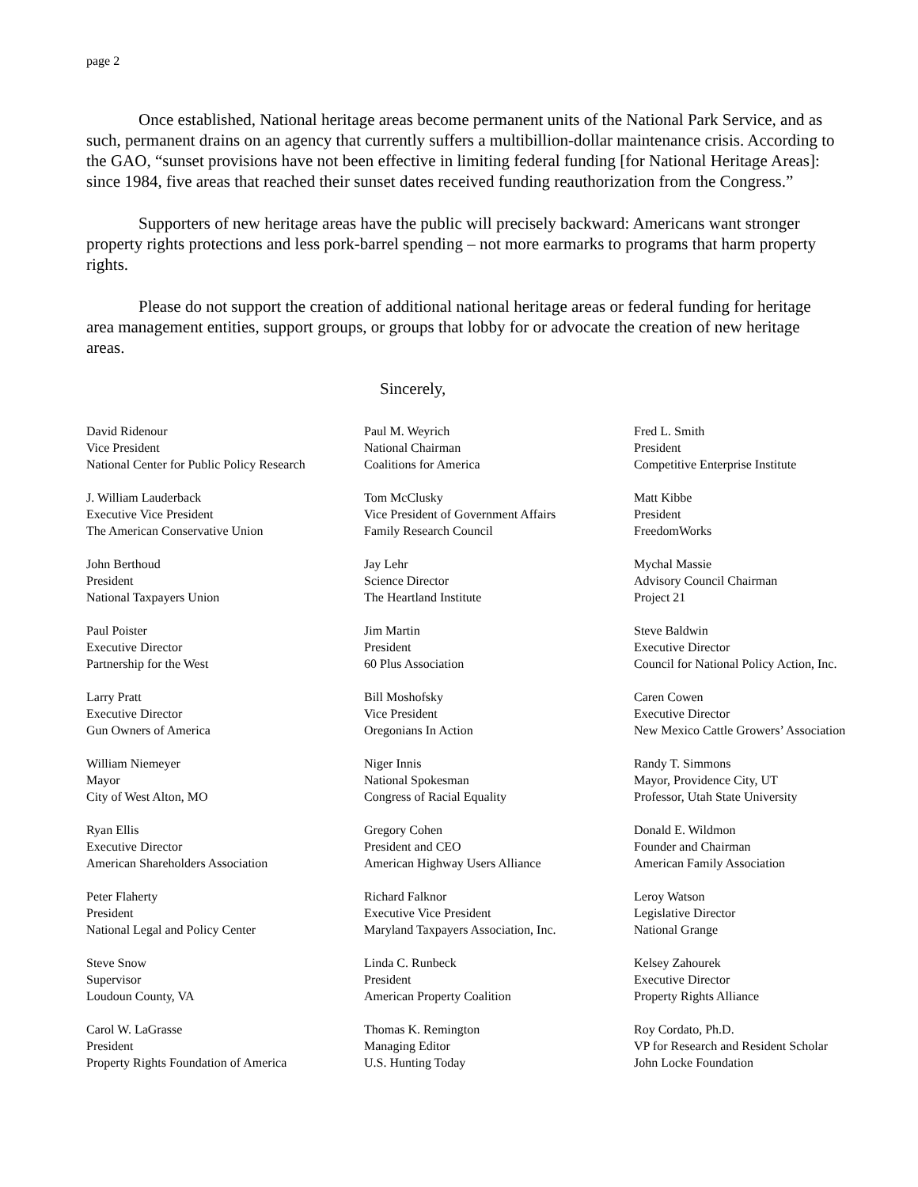page 2
Once established, National heritage areas become permanent units of the National Park Service, and as such, permanent drains on an agency that currently suffers a multibillion-dollar maintenance crisis. According to the GAO, “sunset provisions have not been effective in limiting federal funding [for National Heritage Areas]: since 1984, five areas that reached their sunset dates received funding reauthorization from the Congress.”
Supporters of new heritage areas have the public will precisely backward: Americans want stronger property rights protections and less pork-barrel spending – not more earmarks to programs that harm property rights.
Please do not support the creation of additional national heritage areas or federal funding for heritage area management entities, support groups, or groups that lobby for or advocate the creation of new heritage areas.
Sincerely,
David Ridenour
Vice President
National Center for Public Policy Research
Paul M. Weyrich
National Chairman
Coalitions for America
Fred L. Smith
President
Competitive Enterprise Institute
J. William Lauderback
Executive Vice President
The American Conservative Union
Tom McClusky
Vice President of Government Affairs
Family Research Council
Matt Kibbe
President
FreedomWorks
John Berthoud
President
National Taxpayers Union
Jay Lehr
Science Director
The Heartland Institute
Mychal Massie
Advisory Council Chairman
Project 21
Paul Poister
Executive Director
Partnership for the West
Jim Martin
President
60 Plus Association
Steve Baldwin
Executive Director
Council for National Policy Action, Inc.
Larry Pratt
Executive Director
Gun Owners of America
Bill Moshofsky
Vice President
Oregonians In Action
Caren Cowen
Executive Director
New Mexico Cattle Growers’ Association
William Niemeyer
Mayor
City of West Alton, MO
Niger Innis
National Spokesman
Congress of Racial Equality
Randy T. Simmons
Mayor, Providence City, UT
Professor, Utah State University
Ryan Ellis
Executive Director
American Shareholders Association
Gregory Cohen
President and CEO
American Highway Users Alliance
Donald E. Wildmon
Founder and Chairman
American Family Association
Peter Flaherty
President
National Legal and Policy Center
Richard Falknor
Executive Vice President
Maryland Taxpayers Association, Inc.
Leroy Watson
Legislative Director
National Grange
Steve Snow
Supervisor
Loudoun County, VA
Linda C. Runbeck
President
American Property Coalition
Kelsey Zahourek
Executive Director
Property Rights Alliance
Carol W. LaGrasse
President
Property Rights Foundation of America
Thomas K. Remington
Managing Editor
U.S. Hunting Today
Roy Cordato, Ph.D.
VP for Research and Resident Scholar
John Locke Foundation